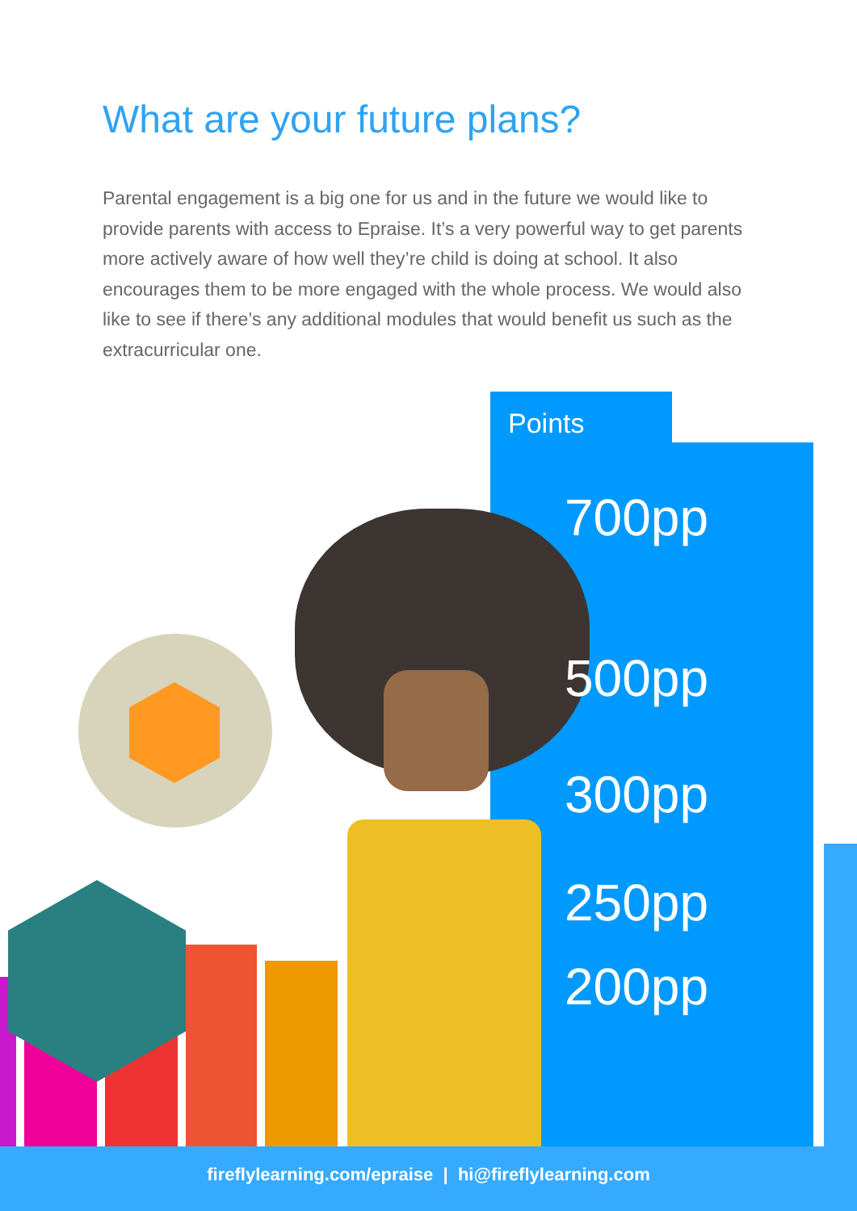Points
700pp
500pp
300pp
250pp
200pp
What are your future plans?
Parental engagement is a big one for us and in the future we would like to provide parents with access to Epraise. It’s a very powerful way to get parents more actively aware of how well they’re child is doing at school. It also encourages them to be more engaged with the whole process. We would also like to see if there’s any additional modules that would benefit us such as the extracurricular one.
fireflylearning.com/epraise | hi@fireflylearning.com